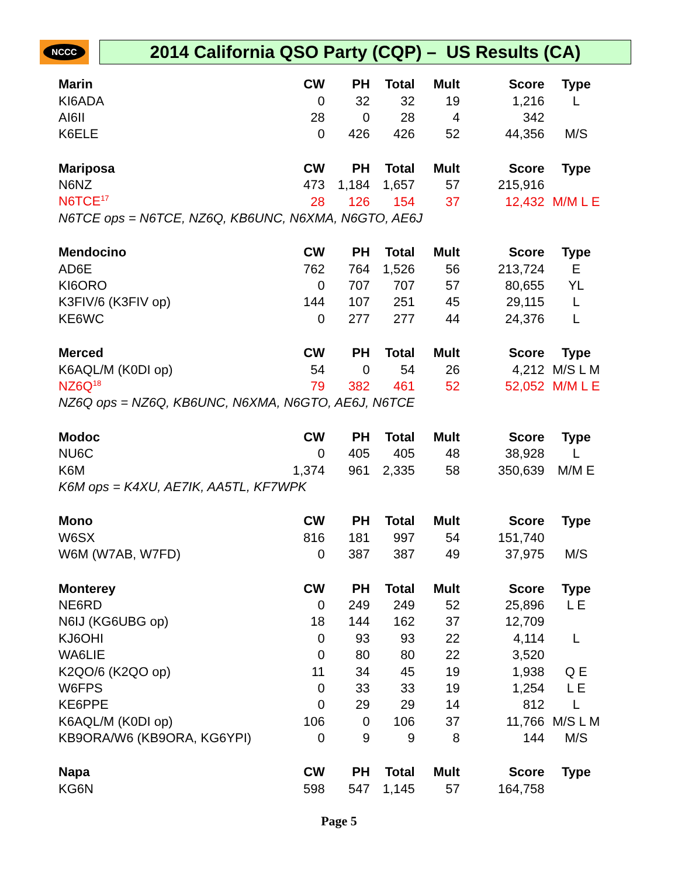NCCC 2014 California QSO Party (CQP) – US Results (CA)
| Marin | CW | PH | Total | Mult | Score | Type |
| --- | --- | --- | --- | --- | --- | --- |
| KI6ADA | 0 | 32 | 32 | 19 | 1,216 | L |
| AI6II | 28 | 0 | 28 | 4 | 342 | |
| K6ELE | 0 | 426 | 426 | 52 | 44,356 | M/S |
| Mariposa | CW | PH | Total | Mult | Score | Type |
| N6NZ | 473 | 1,184 | 1,657 | 57 | 215,916 | |
| N6TCE<sup>17</sup> | 28 | 126 | 154 | 37 | 12,432 | M/M L E |
| N6TCE ops = N6TCE, NZ6Q, KB6UNC, N6XMA, N6GTO, AE6J | | | | | | |
| Mendocino | CW | PH | Total | Mult | Score | Type |
| AD6E | 762 | 764 | 1,526 | 56 | 213,724 | E |
| KI6ORO | 0 | 707 | 707 | 57 | 80,655 | YL |
| K3FIV/6 (K3FIV op) | 144 | 107 | 251 | 45 | 29,115 | L |
| KE6WC | 0 | 277 | 277 | 44 | 24,376 | L |
| Merced | CW | PH | Total | Mult | Score | Type |
| K6AQL/M (K0DI op) | 54 | 0 | 54 | 26 | 4,212 | M/S L M |
| NZ6Q<sup>18</sup> | 79 | 382 | 461 | 52 | 52,052 | M/M L E |
| NZ6Q ops = NZ6Q, KB6UNC, N6XMA, N6GTO, AE6J, N6TCE | | | | | | |
| Modoc | CW | PH | Total | Mult | Score | Type |
| NU6C | 0 | 405 | 405 | 48 | 38,928 | L |
| K6M | 1,374 | 961 | 2,335 | 58 | 350,639 | M/M E |
| K6M ops = K4XU, AE7IK, AA5TL, KF7WPK | | | | | | |
| Mono | CW | PH | Total | Mult | Score | Type |
| W6SX | 816 | 181 | 997 | 54 | 151,740 | |
| W6M (W7AB, W7FD) | 0 | 387 | 387 | 49 | 37,975 | M/S |
| Monterey | CW | PH | Total | Mult | Score | Type |
| NE6RD | 0 | 249 | 249 | 52 | 25,896 | L E |
| N6IJ (KG6UBG op) | 18 | 144 | 162 | 37 | 12,709 | |
| KJ6OHI | 0 | 93 | 93 | 22 | 4,114 | L |
| WA6LIE | 0 | 80 | 80 | 22 | 3,520 | |
| K2QO/6 (K2QO op) | 11 | 34 | 45 | 19 | 1,938 | Q E |
| W6FPS | 0 | 33 | 33 | 19 | 1,254 | L E |
| KE6PPE | 0 | 29 | 29 | 14 | 812 | L |
| K6AQL/M (K0DI op) | 106 | 0 | 106 | 37 | 11,766 | M/S L M |
| KB9ORA/W6 (KB9ORA, KG6YPI) | 0 | 9 | 9 | 8 | 144 | M/S |
| Napa | CW | PH | Total | Mult | Score | Type |
| KG6N | 598 | 547 | 1,145 | 57 | 164,758 | |
Page 5